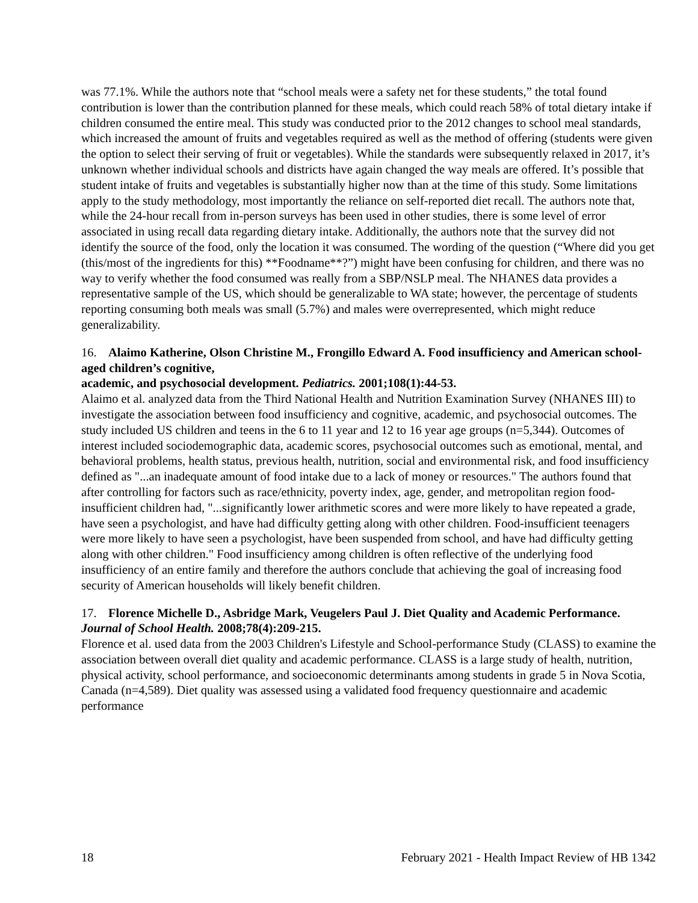was 77.1%. While the authors note that “school meals were a safety net for these students,” the total found contribution is lower than the contribution planned for these meals, which could reach 58% of total dietary intake if children consumed the entire meal. This study was conducted prior to the 2012 changes to school meal standards, which increased the amount of fruits and vegetables required as well as the method of offering (students were given the option to select their serving of fruit or vegetables). While the standards were subsequently relaxed in 2017, it’s unknown whether individual schools and districts have again changed the way meals are offered. It’s possible that student intake of fruits and vegetables is substantially higher now than at the time of this study. Some limitations apply to the study methodology, most importantly the reliance on self-reported diet recall. The authors note that, while the 24-hour recall from in-person surveys has been used in other studies, there is some level of error associated in using recall data regarding dietary intake. Additionally, the authors note that the survey did not identify the source of the food, only the location it was consumed. The wording of the question (“Where did you get (this/most of the ingredients for this) **Foodname**?”) might have been confusing for children, and there was no way to verify whether the food consumed was really from a SBP/NSLP meal. The NHANES data provides a representative sample of the US, which should be generalizable to WA state; however, the percentage of students reporting consuming both meals was small (5.7%) and males were overrepresented, which might reduce generalizability.
16. Alaimo Katherine, Olson Christine M., Frongillo Edward A. Food insufficiency and American school-aged children’s cognitive,
academic, and psychosocial development. Pediatrics. 2001;108(1):44-53.
Alaimo et al. analyzed data from the Third National Health and Nutrition Examination Survey (NHANES III) to investigate the association between food insufficiency and cognitive, academic, and psychosocial outcomes. The study included US children and teens in the 6 to 11 year and 12 to 16 year age groups (n=5,344). Outcomes of interest included sociodemographic data, academic scores, psychosocial outcomes such as emotional, mental, and behavioral problems, health status, previous health, nutrition, social and environmental risk, and food insufficiency defined as "...an inadequate amount of food intake due to a lack of money or resources." The authors found that after controlling for factors such as race/ethnicity, poverty index, age, gender, and metropolitan region food-insufficient children had, "...significantly lower arithmetic scores and were more likely to have repeated a grade, have seen a psychologist, and have had difficulty getting along with other children. Food-insufficient teenagers were more likely to have seen a psychologist, have been suspended from school, and have had difficulty getting along with other children." Food insufficiency among children is often reflective of the underlying food insufficiency of an entire family and therefore the authors conclude that achieving the goal of increasing food security of American households will likely benefit children.
17. Florence Michelle D., Asbridge Mark, Veugelers Paul J. Diet Quality and Academic Performance. Journal of School Health. 2008;78(4):209-215.
Florence et al. used data from the 2003 Children's Lifestyle and School-performance Study (CLASS) to examine the association between overall diet quality and academic performance. CLASS is a large study of health, nutrition, physical activity, school performance, and socioeconomic determinants among students in grade 5 in Nova Scotia, Canada (n=4,589). Diet quality was assessed using a validated food frequency questionnaire and academic performance
18 February 2021 - Health Impact Review of HB 1342